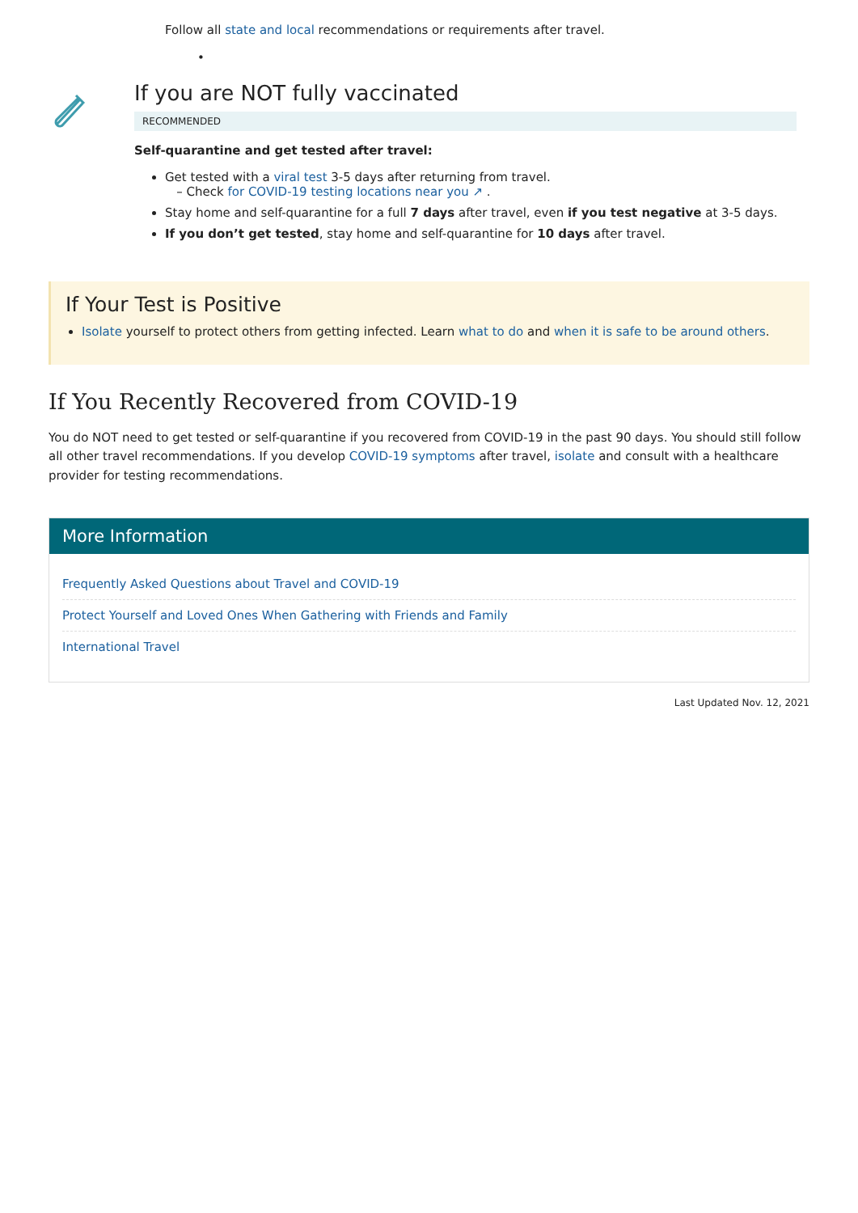Follow all state and local recommendations or requirements after travel.
•
If you are NOT fully vaccinated
RECOMMENDED
Self-quarantine and get tested after travel:
Get tested with a viral test 3-5 days after returning from travel.
– Check for COVID-19 testing locations near you ↗ .
Stay home and self-quarantine for a full 7 days after travel, even if you test negative at 3-5 days.
If you don’t get tested, stay home and self-quarantine for 10 days after travel.
If Your Test is Positive
Isolate yourself to protect others from getting infected. Learn what to do and when it is safe to be around others.
If You Recently Recovered from COVID-19
You do NOT need to get tested or self-quarantine if you recovered from COVID-19 in the past 90 days. You should still follow all other travel recommendations. If you develop COVID-19 symptoms after travel, isolate and consult with a healthcare provider for testing recommendations.
More Information
Frequently Asked Questions about Travel and COVID-19
Protect Yourself and Loved Ones When Gathering with Friends and Family
International Travel
Last Updated Nov. 12, 2021